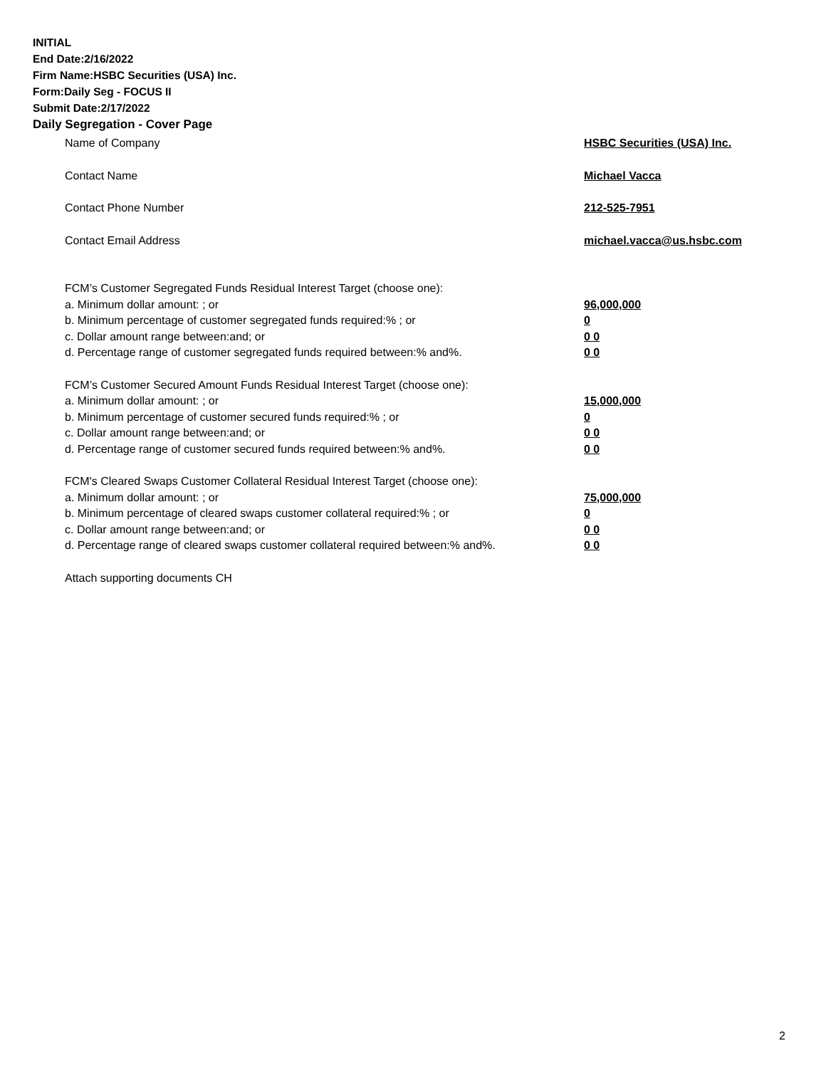INITIAL
End Date:2/16/2022
Firm Name:HSBC Securities (USA) Inc.
Form:Daily Seg - FOCUS II
Submit Date:2/17/2022
Daily Segregation - Cover Page
Name of Company HSBC Securities (USA) Inc.
Contact Name Michael Vacca
Contact Phone Number 212-525-7951
Contact Email Address michael.vacca@us.hsbc.com
FCM’s Customer Segregated Funds Residual Interest Target (choose one):
a. Minimum dollar amount: ; or 96,000,000
b. Minimum percentage of customer segregated funds required:% ; or 0
c. Dollar amount range between:and; or 0 0
d. Percentage range of customer segregated funds required between:% and%. 0 0
FCM’s Customer Secured Amount Funds Residual Interest Target (choose one):
a. Minimum dollar amount: ; or 15,000,000
b. Minimum percentage of customer secured funds required:% ; or 0
c. Dollar amount range between:and; or 0 0
d. Percentage range of customer secured funds required between:% and%. 0 0
FCM's Cleared Swaps Customer Collateral Residual Interest Target (choose one):
a. Minimum dollar amount: ; or 75,000,000
b. Minimum percentage of cleared swaps customer collateral required:% ; or 0
c. Dollar amount range between:and; or 0 0
d. Percentage range of cleared swaps customer collateral required between:% and%.
0 0
Attach supporting documents CH
2